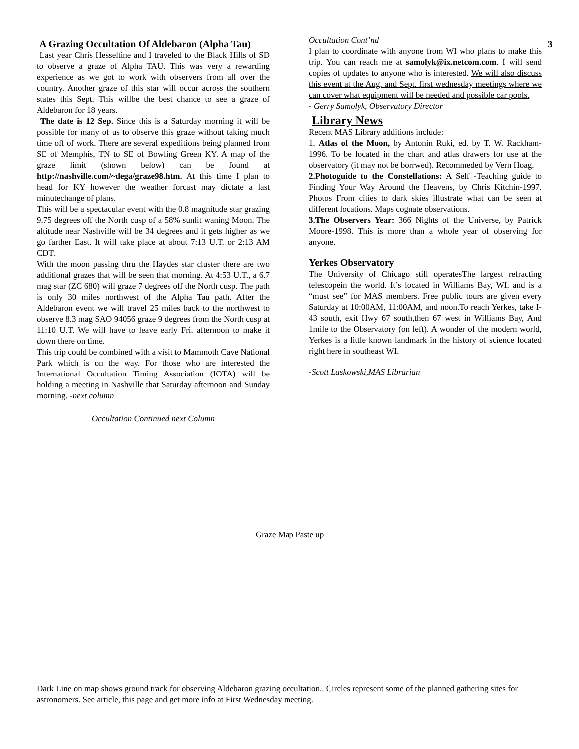A Grazing Occultation Of Aldebaron (Alpha Tau)
Last year Chris Hesseltine and I traveled to the Black Hills of SD to observe a graze of Alpha TAU. This was very a rewarding experience as we got to work with observers from all over the country. Another graze of this star will occur across the southern states this Sept. This willbe the best chance to see a graze of Aldebaron for 18 years.
The date is 12 Sep. Since this is a Saturday morning it will be possible for many of us to observe this graze without taking much time off of work. There are several expeditions being planned from SE of Memphis, TN to SE of Bowling Green KY. A map of the graze limit (shown below) can be found at http://nashville.com/~dega/graze98.htm. At this time I plan to head for KY however the weather forcast may dictate a last minutechange of plans.
This will be a spectacular event with the 0.8 magnitude star grazing 9.75 degrees off the North cusp of a 58% sunlit waning Moon. The altitude near Nashville will be 34 degrees and it gets higher as we go farther East. It will take place at about 7:13 U.T. or 2:13 AM CDT.
With the moon passing thru the Haydes star cluster there are two additional grazes that will be seen that morning. At 4:53 U.T., a 6.7 mag star (ZC 680) will graze 7 degrees off the North cusp. The path is only 30 miles northwest of the Alpha Tau path. After the Aldebaron event we will travel 25 miles back to the northwest to observe 8.3 mag SAO 94056 graze 9 degrees from the North cusp at 11:10 U.T. We will have to leave early Fri. afternoon to make it down there on time.
This trip could be combined with a visit to Mammoth Cave National Park which is on the way. For those who are interested the International Occultation Timing Association (IOTA) will be holding a meeting in Nashville that Saturday afternoon and Sunday morning. -next column
Occultation Continued next Column
Occultation Cont’nd
I plan to coordinate with anyone from WI who plans to make this trip. You can reach me at samolyk@ix.netcom.com. I will send copies of updates to anyone who is interested. We will also discuss this event at the Aug. and Sept. first wednesday meetings where we can cover what equipment will be needed and possible car pools.
- Gerry Samolyk, Observatory Director
Library News
Recent MAS Library additions include:
1. Atlas of the Moon, by Antonin Ruki, ed. by T. W. Rackham-1996. To be located in the chart and atlas drawers for use at the observatory (it may not be borrwed). Recommeded by Vern Hoag.
2.Photoguide to the Constellations: A Self -Teaching guide to Finding Your Way Around the Heavens, by Chris Kitchin-1997. Photos From cities to dark skies illustrate what can be seen at different locations. Maps cognate observations.
3.The Observers Year: 366 Nights of the Universe, by Patrick Moore-1998. This is more than a whole year of observing for anyone.
Yerkes Observatory
The University of Chicago still operatesThe largest refracting telescopein the world. It’s located in Williams Bay, WI. and is a “must see” for MAS members. Free public tours are given every Saturday at 10:00AM, 11:00AM, and noon.To reach Yerkes, take I-43 south, exit Hwy 67 south,then 67 west in Williams Bay, And 1mile to the Observatory (on left). A wonder of the modern world, Yerkes is a little known landmark in the history of science located right here in southeast WI.
-Scott Laskowski,MAS Librarian
3
Graze Map Paste up
Dark Line on map shows ground track for observing Aldebaron grazing occultation.. Circles represent some of the planned gathering sites for astronomers. See article, this page and get more info at First Wednesday meeting.